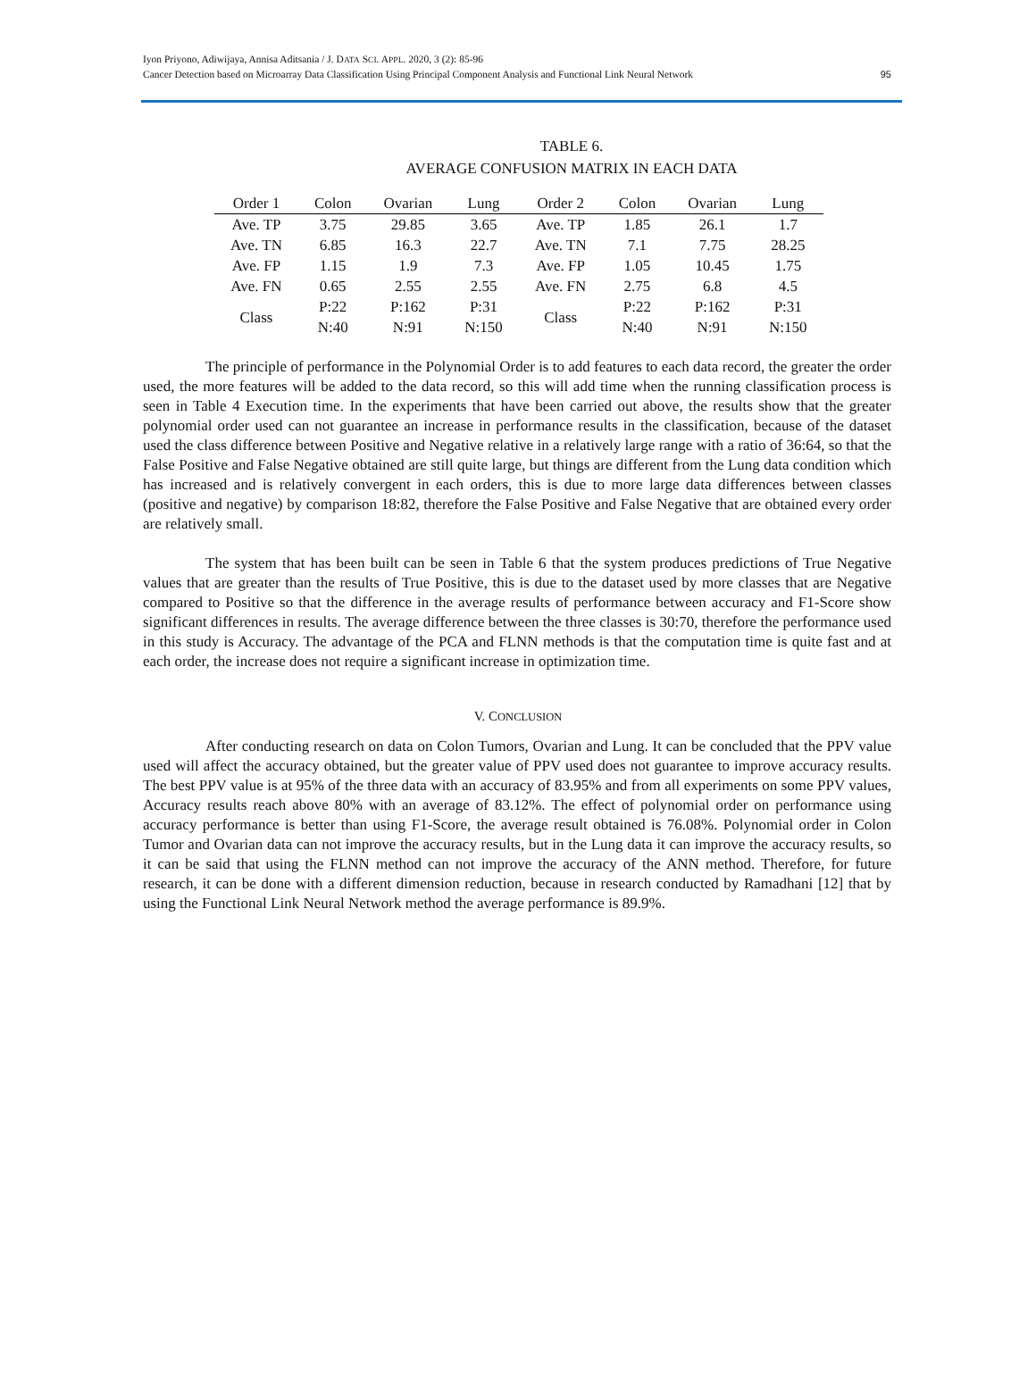Iyon Priyono, Adiwijaya, Annisa Aditsania / J. DATA SCI. APPL. 2020, 3 (2): 85-96
Cancer Detection based on Microarray Data Classification Using Principal Component Analysis and Functional Link Neural Network
95
TABLE 6.
AVERAGE CONFUSION MATRIX IN EACH DATA
| Order 1 | Colon | Ovarian | Lung | Order 2 | Colon | Ovarian | Lung |
| --- | --- | --- | --- | --- | --- | --- | --- |
| Ave. TP | 3.75 | 29.85 | 3.65 | Ave. TP | 1.85 | 26.1 | 1.7 |
| Ave. TN | 6.85 | 16.3 | 22.7 | Ave. TN | 7.1 | 7.75 | 28.25 |
| Ave. FP | 1.15 | 1.9 | 7.3 | Ave. FP | 1.05 | 10.45 | 1.75 |
| Ave. FN | 0.65 | 2.55 | 2.55 | Ave. FN | 2.75 | 6.8 | 4.5 |
| Class | P:22 N:40 | P:162 N:91 | P:31 N:150 | Class | P:22 N:40 | P:162 N:91 | P:31 N:150 |
The principle of performance in the Polynomial Order is to add features to each data record, the greater the order used, the more features will be added to the data record, so this will add time when the running classification process is seen in Table 4 Execution time. In the experiments that have been carried out above, the results show that the greater polynomial order used can not guarantee an increase in performance results in the classification, because of the dataset used the class difference between Positive and Negative relative in a relatively large range with a ratio of 36:64, so that the False Positive and False Negative obtained are still quite large, but things are different from the Lung data condition which has increased and is relatively convergent in each orders, this is due to more large data differences between classes (positive and negative) by comparison 18:82, therefore the False Positive and False Negative that are obtained every order are relatively small.
The system that has been built can be seen in Table 6 that the system produces predictions of True Negative values that are greater than the results of True Positive, this is due to the dataset used by more classes that are Negative compared to Positive so that the difference in the average results of performance between accuracy and F1-Score show significant differences in results. The average difference between the three classes is 30:70, therefore the performance used in this study is Accuracy. The advantage of the PCA and FLNN methods is that the computation time is quite fast and at each order, the increase does not require a significant increase in optimization time.
V. CONCLUSION
After conducting research on data on Colon Tumors, Ovarian and Lung. It can be concluded that the PPV value used will affect the accuracy obtained, but the greater value of PPV used does not guarantee to improve accuracy results. The best PPV value is at 95% of the three data with an accuracy of 83.95% and from all experiments on some PPV values, Accuracy results reach above 80% with an average of 83.12%. The effect of polynomial order on performance using accuracy performance is better than using F1-Score, the average result obtained is 76.08%. Polynomial order in Colon Tumor and Ovarian data can not improve the accuracy results, but in the Lung data it can improve the accuracy results, so it can be said that using the FLNN method can not improve the accuracy of the ANN method. Therefore, for future research, it can be done with a different dimension reduction, because in research conducted by Ramadhani [12] that by using the Functional Link Neural Network method the average performance is 89.9%.